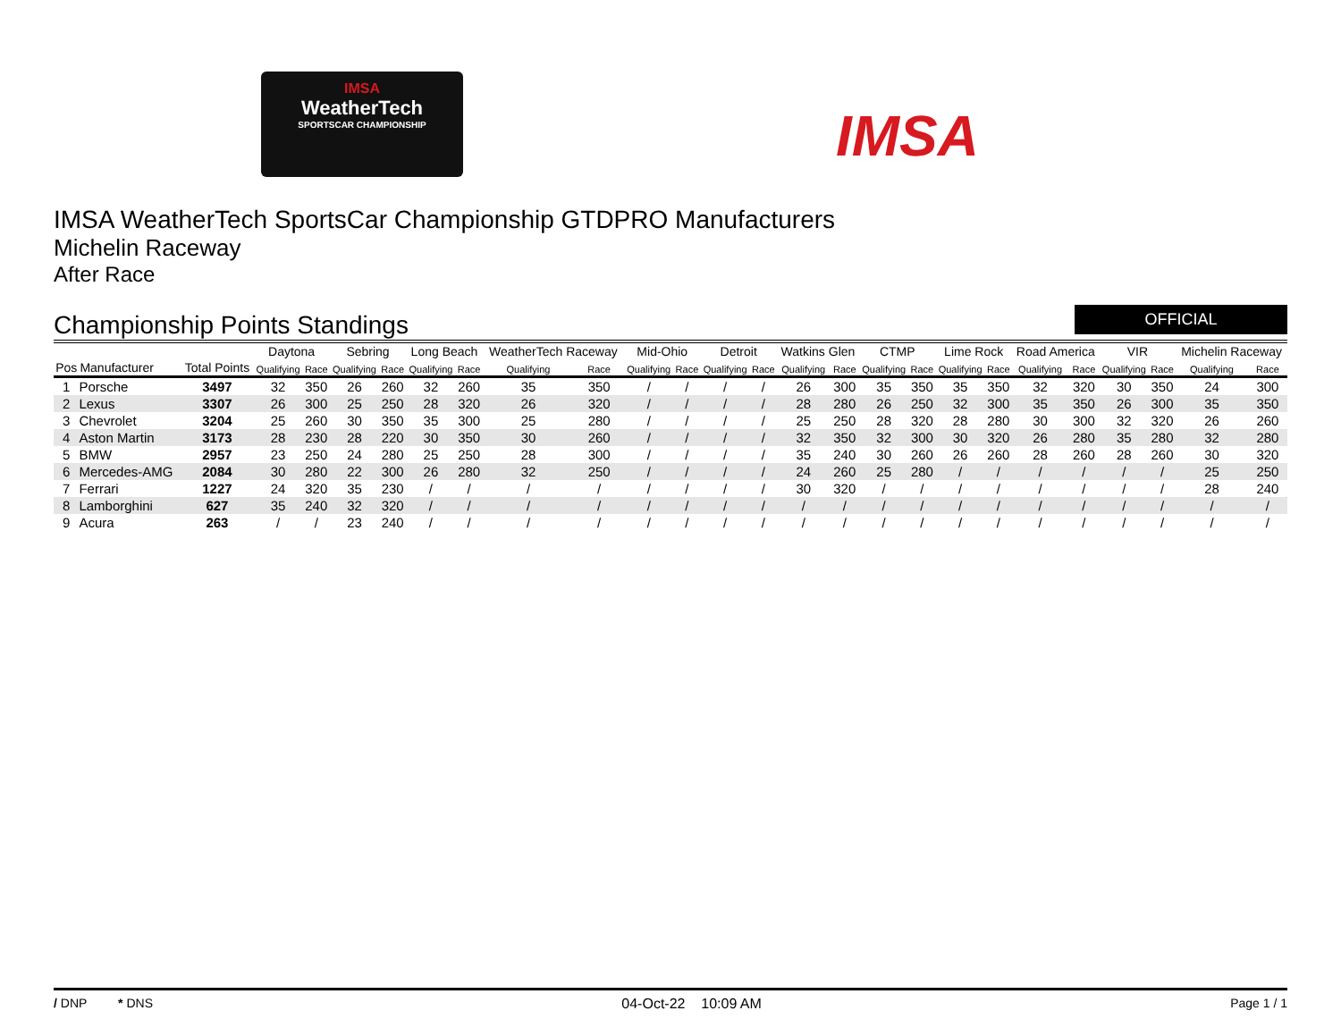IMSA
WeatherTech
SPORTSCAR CHAMPIONSHIP
IMSA
IMSA WeatherTech SportsCar Championship GTDPRO Manufacturers
Michelin Raceway
After Race
Championship Points Standings
OFFICIAL
| | | | Daytona | | Sebring | | Long Beach | | WeatherTech Raceway | | Mid-Ohio | | Detroit | | Watkins Glen | | CTMP | | Lime Rock | | Road America | | VIR | | Michelin Raceway | |
| --- | --- | --- | --- | --- | --- | --- | --- | --- | --- | --- | --- | --- | --- | --- | --- | --- | --- | --- | --- | --- | --- | --- | --- | --- | --- | --- |
| Pos | Manufacturer | Total Points | Qualifying | Race | Qualifying | Race | Qualifying | Race | Qualifying | Race | Qualifying | Race | Qualifying | Race | Qualifying | Race | Qualifying | Race | Qualifying | Race | Qualifying | Race | Qualifying | Race | Qualifying | Race |
| 1 | Porsche | 3497 | 32 | 350 | 26 | 260 | 32 | 260 | 35 | 350 | / | / | / | / | 26 | 300 | 35 | 350 | 35 | 350 | 32 | 320 | 30 | 350 | 24 | 300 |
| 2 | Lexus | 3307 | 26 | 300 | 25 | 250 | 28 | 320 | 26 | 320 | / | / | / | / | 28 | 280 | 26 | 250 | 32 | 300 | 35 | 350 | 26 | 300 | 35 | 350 |
| 3 | Chevrolet | 3204 | 25 | 260 | 30 | 350 | 35 | 300 | 25 | 280 | / | / | / | / | 25 | 250 | 28 | 320 | 28 | 280 | 30 | 300 | 32 | 320 | 26 | 260 |
| 4 | Aston Martin | 3173 | 28 | 230 | 28 | 220 | 30 | 350 | 30 | 260 | / | / | / | / | 32 | 350 | 32 | 300 | 30 | 320 | 26 | 280 | 35 | 280 | 32 | 280 |
| 5 | BMW | 2957 | 23 | 250 | 24 | 280 | 25 | 250 | 28 | 300 | / | / | / | / | 35 | 240 | 30 | 260 | 26 | 260 | 28 | 260 | 28 | 260 | 30 | 320 |
| 6 | Mercedes-AMG | 2084 | 30 | 280 | 22 | 300 | 26 | 280 | 32 | 250 | / | / | / | / | 24 | 260 | 25 | 280 | / | / | / | / | / | / | 25 | 250 |
| 7 | Ferrari | 1227 | 24 | 320 | 35 | 230 | / | / | / | / | / | / | / | / | 30 | 320 | / | / | / | / | / | / | / | / | 28 | 240 |
| 8 | Lamborghini | 627 | 35 | 240 | 32 | 320 | / | / | / | / | / | / | / | / | / | / | / | / | / | / | / | / | / | / | / | / |
| 9 | Acura | 263 | / | / | 23 | 240 | / | / | / | / | / | / | / | / | / | / | / | / | / | / | / | / | / | / | / | / |
/ DNP * DNS 04-Oct-22 10:09 AM Page 1 / 1